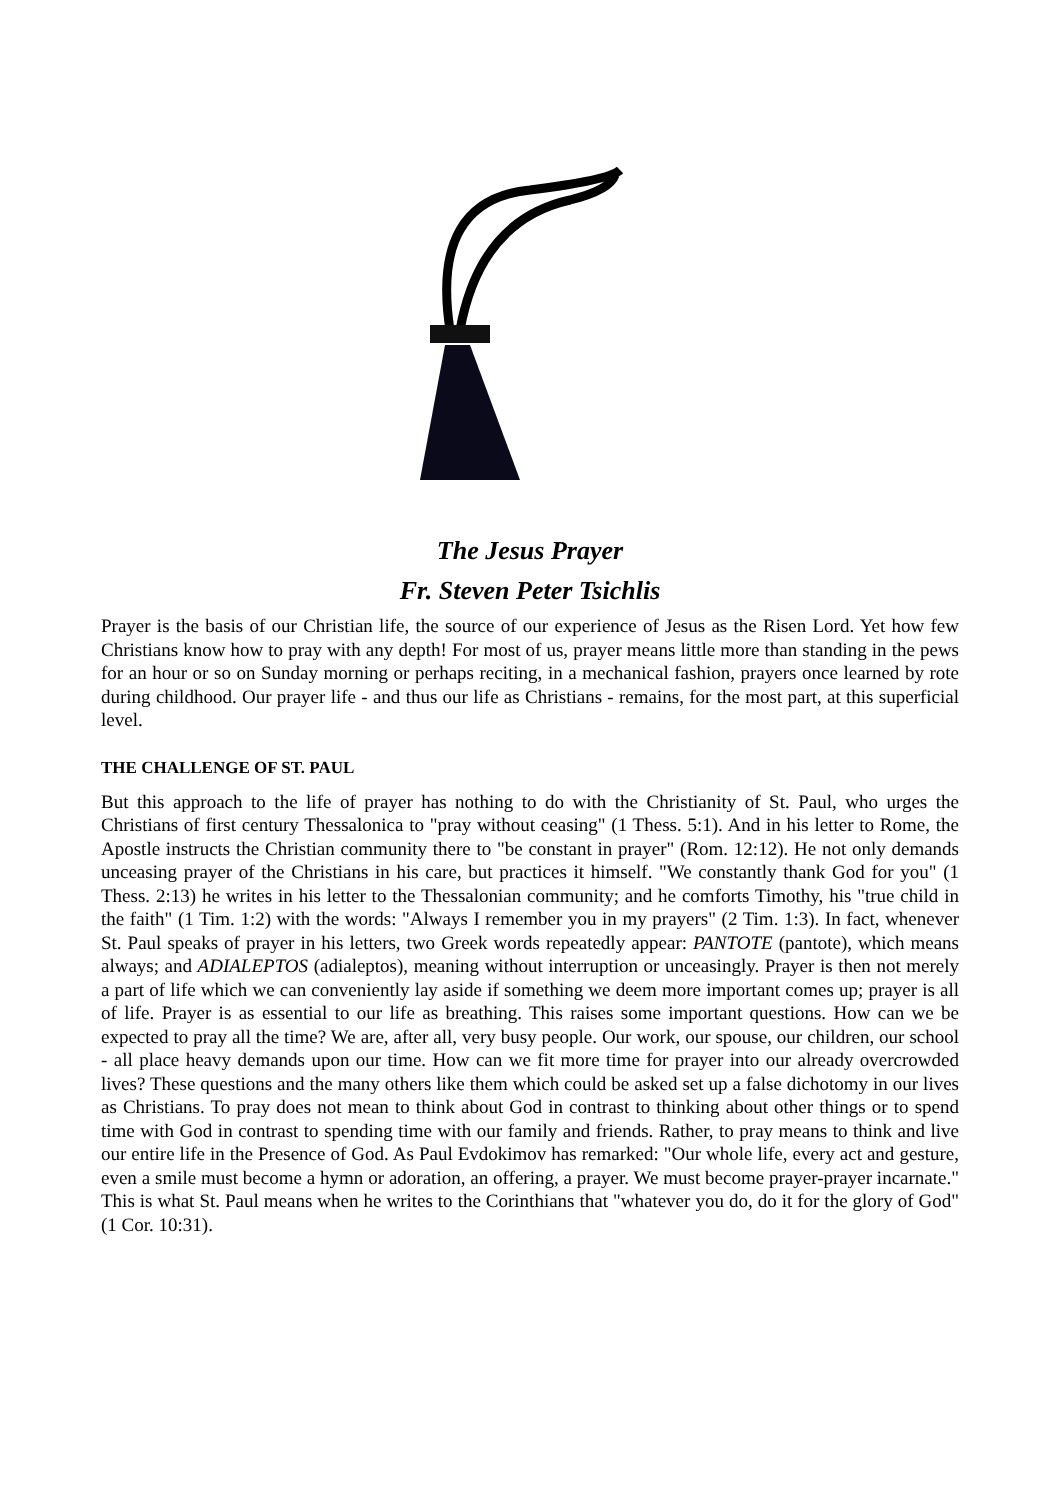The Jesus Prayer
Fr. Steven Peter Tsichlis
Prayer is the basis of our Christian life, the source of our experience of Jesus as the Risen Lord. Yet how few Christians know how to pray with any depth! For most of us, prayer means little more than standing in the pews for an hour or so on Sunday morning or perhaps reciting, in a mechanical fashion, prayers once learned by rote during childhood. Our prayer life - and thus our life as Christians - remains, for the most part, at this superficial level.
THE CHALLENGE OF ST. PAUL
But this approach to the life of prayer has nothing to do with the Christianity of St. Paul, who urges the Christians of first century Thessalonica to "pray without ceasing" (1 Thess. 5:1). And in his letter to Rome, the Apostle instructs the Christian community there to "be constant in prayer" (Rom. 12:12). He not only demands unceasing prayer of the Christians in his care, but practices it himself. "We constantly thank God for you" (1 Thess. 2:13) he writes in his letter to the Thessalonian community; and he comforts Timothy, his "true child in the faith" (1 Tim. 1:2) with the words: "Always I remember you in my prayers" (2 Tim. 1:3). In fact, whenever St. Paul speaks of prayer in his letters, two Greek words repeatedly appear: PANTOTE (pantote), which means always; and ADIALEPTOS (adialeptos), meaning without interruption or unceasingly. Prayer is then not merely a part of life which we can conveniently lay aside if something we deem more important comes up; prayer is all of life. Prayer is as essential to our life as breathing. This raises some important questions. How can we be expected to pray all the time? We are, after all, very busy people. Our work, our spouse, our children, our school - all place heavy demands upon our time. How can we fit more time for prayer into our already overcrowded lives? These questions and the many others like them which could be asked set up a false dichotomy in our lives as Christians. To pray does not mean to think about God in contrast to thinking about other things or to spend time with God in contrast to spending time with our family and friends. Rather, to pray means to think and live our entire life in the Presence of God. As Paul Evdokimov has remarked: "Our whole life, every act and gesture, even a smile must become a hymn or adoration, an offering, a prayer. We must become prayer-prayer incarnate." This is what St. Paul means when he writes to the Corinthians that "whatever you do, do it for the glory of God" (1 Cor. 10:31).